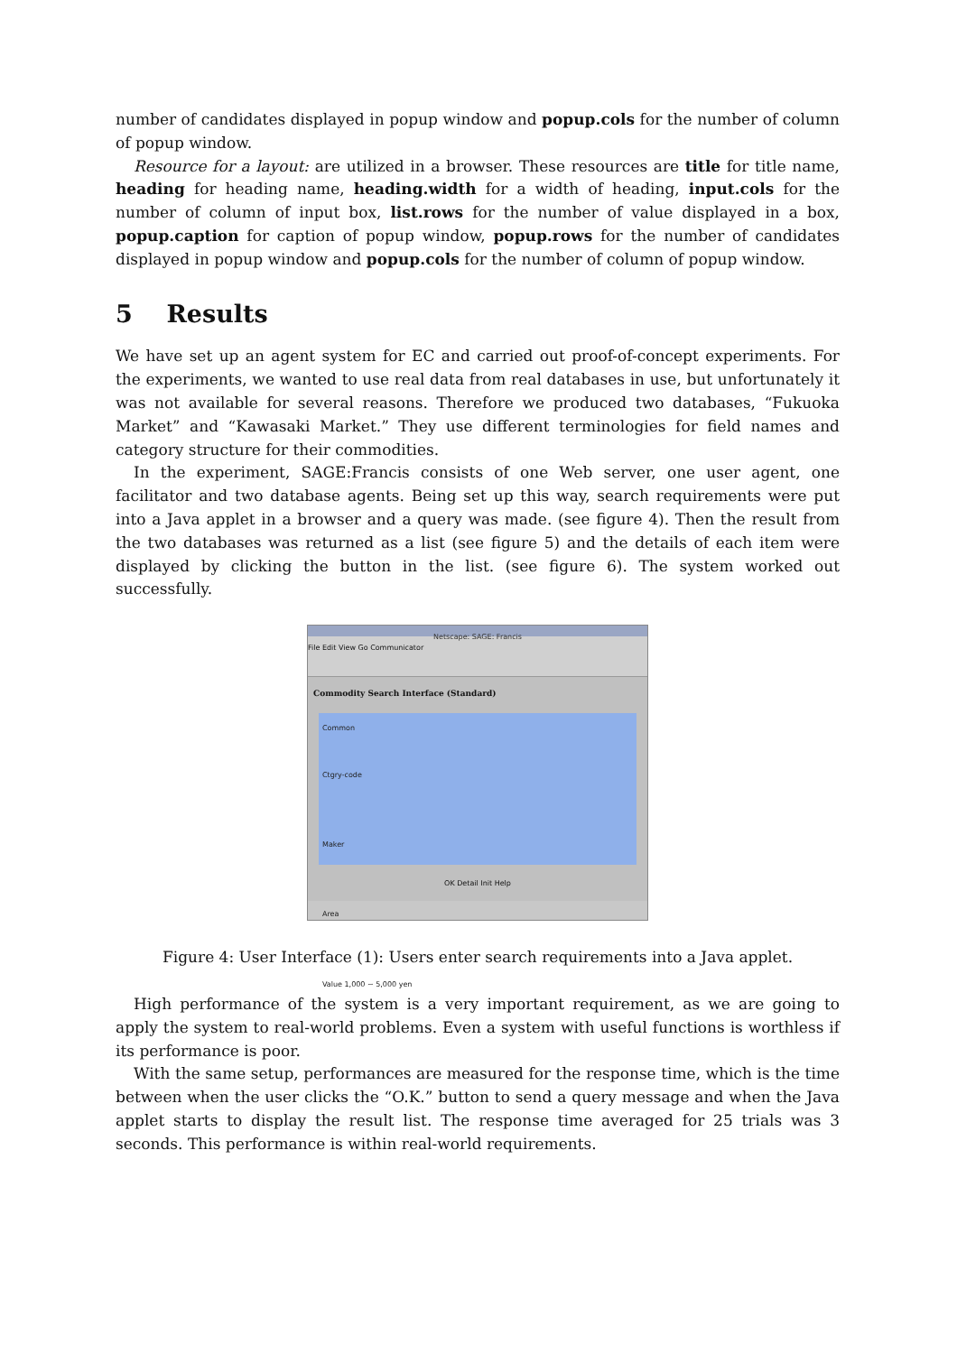number of candidates displayed in popup window and popup.cols for the number of column of popup window.
Resource for a layout: are utilized in a browser. These resources are title for title name, heading for heading name, heading.width for a width of heading, input.cols for the number of column of input box, list.rows for the number of value displayed in a box, popup.caption for caption of popup window, popup.rows for the number of candidates displayed in popup window and popup.cols for the number of column of popup window.
5 Results
We have set up an agent system for EC and carried out proof-of-concept experiments. For the experiments, we wanted to use real data from real databases in use, but unfortunately it was not available for several reasons. Therefore we produced two databases, “Fukuoka Market” and “Kawasaki Market.” They use different terminologies for field names and category structure for their commodities.
In the experiment, SAGE:Francis consists of one Web server, one user agent, one facilitator and two database agents. Being set up this way, search requirements were put into a Java applet in a browser and a query was made. (see figure 4). Then the result from the two databases was returned as a list (see figure 5) and the details of each item were displayed by clicking the button in the list. (see figure 6). The system worked out successfully.
Netscape: SAGE: Francis
File Edit View Go Communicator
Commodity Search Interface (Standard)
Common
Ctgry-code
Maker
Area
Value 1,000 ~ 5,000 yen
OK Detail Init Help
Figure 4: User Interface (1): Users enter search requirements into a Java applet.
High performance of the system is a very important requirement, as we are going to apply the system to real-world problems. Even a system with useful functions is worthless if its performance is poor.
With the same setup, performances are measured for the response time, which is the time between when the user clicks the “O.K.” button to send a query message and when the Java applet starts to display the result list. The response time averaged for 25 trials was 3 seconds. This performance is within real-world requirements.